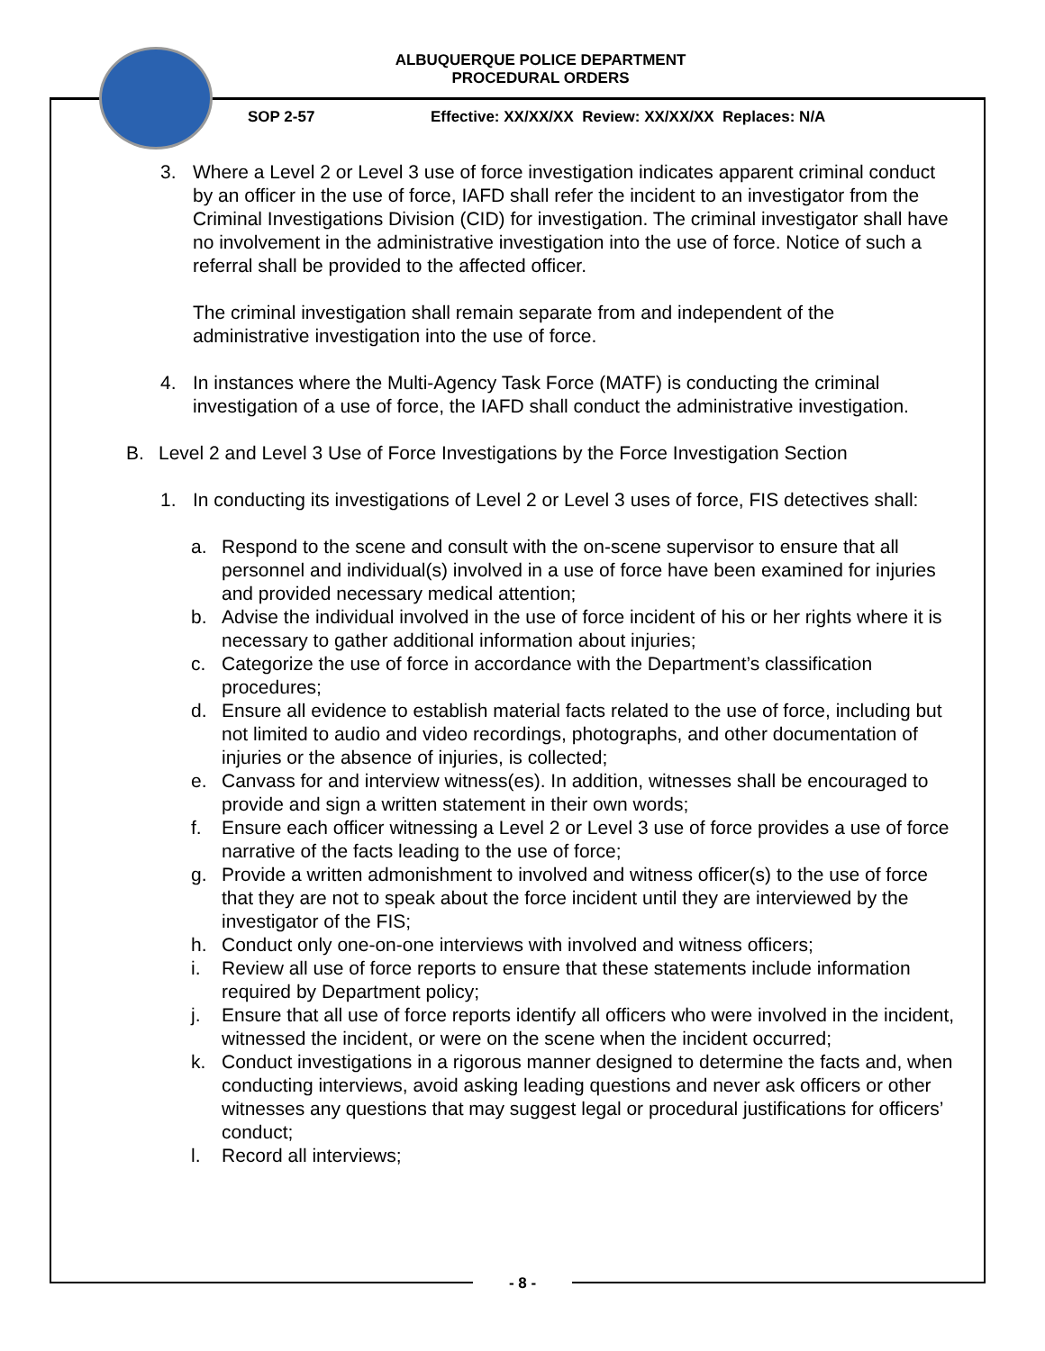ALBUQUERQUE POLICE DEPARTMENT
PROCEDURAL ORDERS
SOP 2-57
Effective: XX/XX/XX Review: XX/XX/XX Replaces: N/A
3. Where a Level 2 or Level 3 use of force investigation indicates apparent criminal conduct by an officer in the use of force, IAFD shall refer the incident to an investigator from the Criminal Investigations Division (CID) for investigation. The criminal investigator shall have no involvement in the administrative investigation into the use of force. Notice of such a referral shall be provided to the affected officer.
The criminal investigation shall remain separate from and independent of the administrative investigation into the use of force.
4. In instances where the Multi-Agency Task Force (MATF) is conducting the criminal investigation of a use of force, the IAFD shall conduct the administrative investigation.
B. Level 2 and Level 3 Use of Force Investigations by the Force Investigation Section
1. In conducting its investigations of Level 2 or Level 3 uses of force, FIS detectives shall:
a. Respond to the scene and consult with the on-scene supervisor to ensure that all personnel and individual(s) involved in a use of force have been examined for injuries and provided necessary medical attention;
b. Advise the individual involved in the use of force incident of his or her rights where it is necessary to gather additional information about injuries;
c. Categorize the use of force in accordance with the Department’s classification procedures;
d. Ensure all evidence to establish material facts related to the use of force, including but not limited to audio and video recordings, photographs, and other documentation of injuries or the absence of injuries, is collected;
e. Canvass for and interview witness(es). In addition, witnesses shall be encouraged to provide and sign a written statement in their own words;
f. Ensure each officer witnessing a Level 2 or Level 3 use of force provides a use of force narrative of the facts leading to the use of force;
g. Provide a written admonishment to involved and witness officer(s) to the use of force that they are not to speak about the force incident until they are interviewed by the investigator of the FIS;
h. Conduct only one-on-one interviews with involved and witness officers;
i. Review all use of force reports to ensure that these statements include information required by Department policy;
j. Ensure that all use of force reports identify all officers who were involved in the incident, witnessed the incident, or were on the scene when the incident occurred;
k. Conduct investigations in a rigorous manner designed to determine the facts and, when conducting interviews, avoid asking leading questions and never ask officers or other witnesses any questions that may suggest legal or procedural justifications for officers’ conduct;
l. Record all interviews;
- 8 -